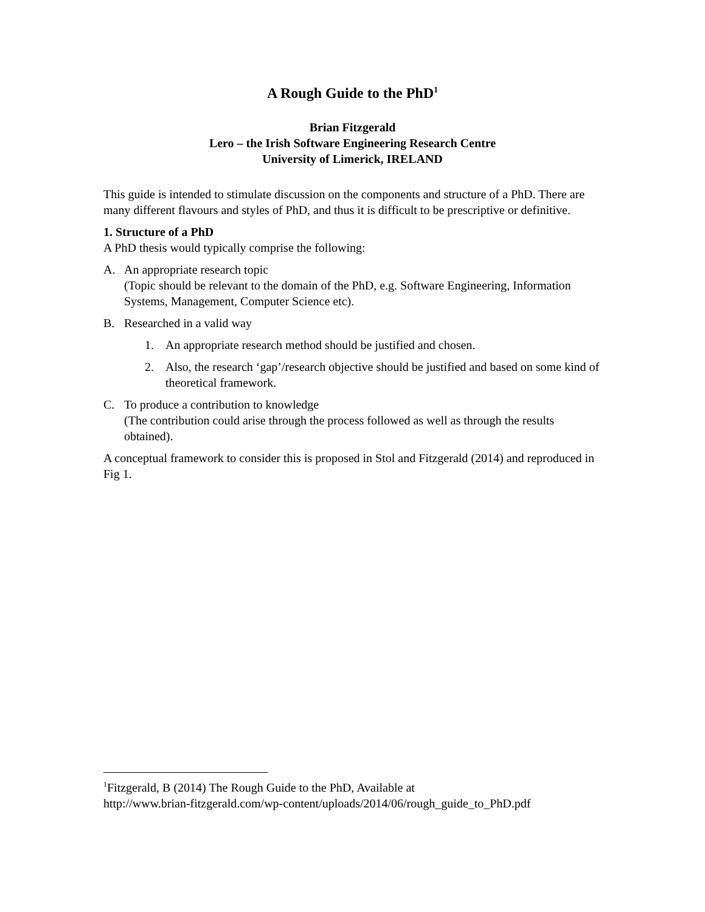A Rough Guide to the PhD<sup>1</sup>
Brian Fitzgerald
Lero – the Irish Software Engineering Research Centre
University of Limerick, IRELAND
This guide is intended to stimulate discussion on the components and structure of a PhD. There are many different flavours and styles of PhD, and thus it is difficult to be prescriptive or definitive.
1. Structure of a PhD
A PhD thesis would typically comprise the following:
A. An appropriate research topic
(Topic should be relevant to the domain of the PhD, e.g. Software Engineering, Information Systems, Management, Computer Science etc).
B. Researched in a valid way
1. An appropriate research method should be justified and chosen.
2. Also, the research ‘gap’/research objective should be justified and based on some kind of theoretical framework.
C. To produce a contribution to knowledge
(The contribution could arise through the process followed as well as through the results obtained).
A conceptual framework to consider this is proposed in Stol and Fitzgerald (2014) and reproduced in Fig 1.
<sup>1</sup> Fitzgerald, B (2014) The Rough Guide to the PhD, Available at
http://www.brian-fitzgerald.com/wp-content/uploads/2014/06/rough_guide_to_PhD.pdf